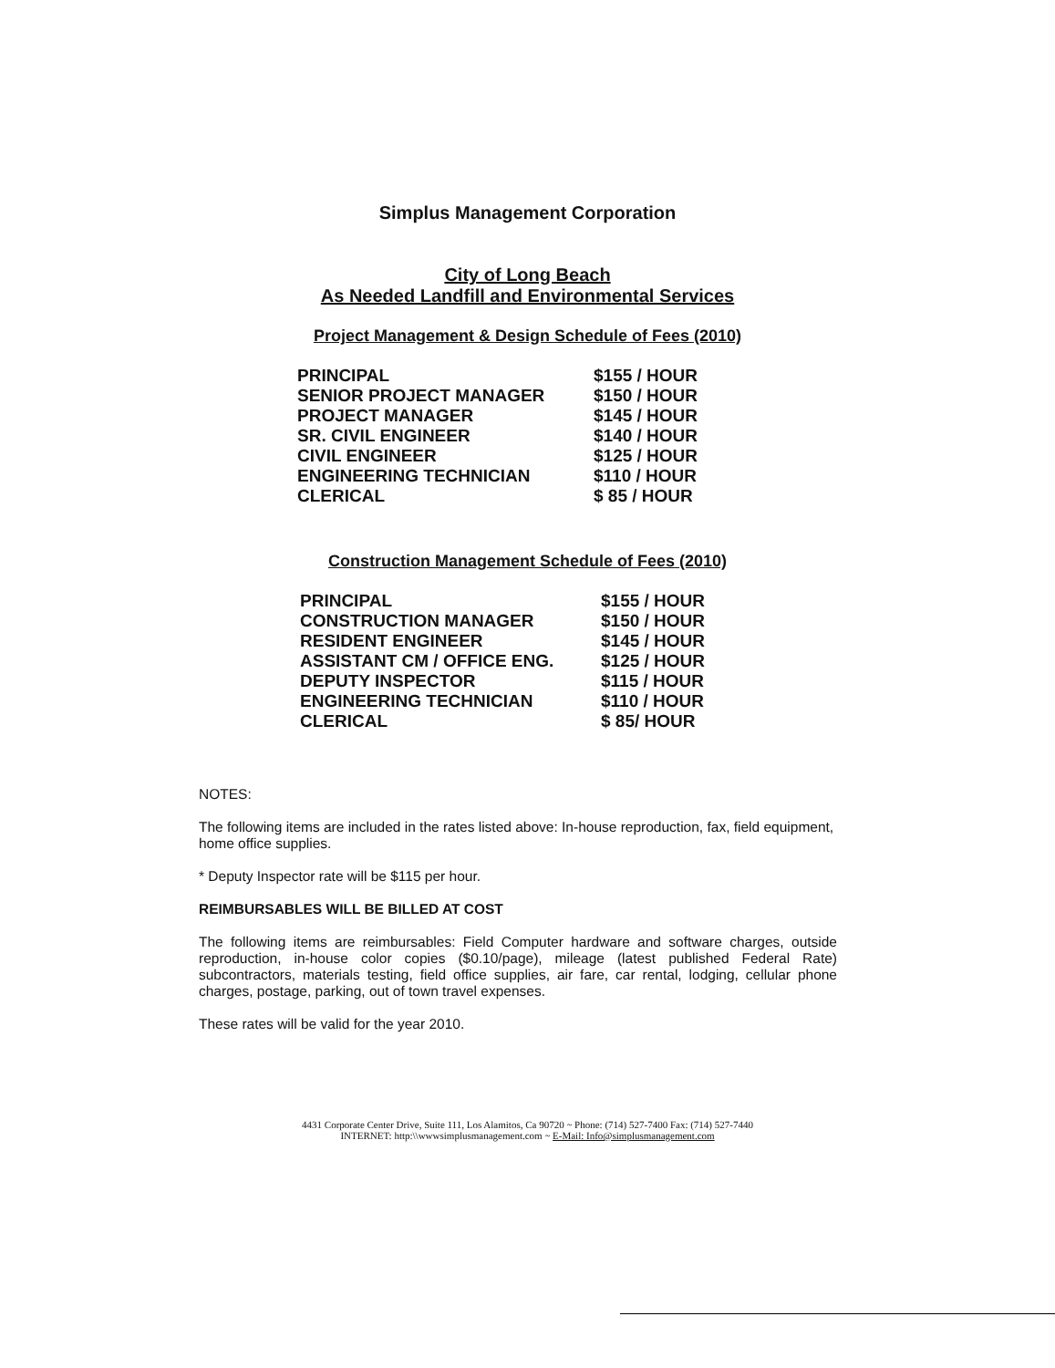Simplus Management Corporation
City of Long Beach
As Needed Landfill and Environmental Services
Project Management & Design Schedule of Fees (2010)
| PRINCIPAL | $155 / HOUR |
| SENIOR PROJECT MANAGER | $150 / HOUR |
| PROJECT MANAGER | $145 / HOUR |
| SR. CIVIL ENGINEER | $140 / HOUR |
| CIVIL ENGINEER | $125 / HOUR |
| ENGINEERING TECHNICIAN | $110 / HOUR |
| CLERICAL | $ 85 / HOUR |
Construction Management Schedule of Fees (2010)
| PRINCIPAL | $155 / HOUR |
| CONSTRUCTION MANAGER | $150 / HOUR |
| RESIDENT ENGINEER | $145 / HOUR |
| ASSISTANT CM / OFFICE ENG. | $125 / HOUR |
| DEPUTY INSPECTOR | $115 / HOUR |
| ENGINEERING TECHNICIAN | $110 / HOUR |
| CLERICAL | $ 85/ HOUR |
NOTES:
The following items are included in the rates listed above: In-house reproduction, fax, field equipment, home office supplies.
* Deputy Inspector rate will be $115 per hour.
REIMBURSABLES WILL BE BILLED AT COST
The following items are reimbursables: Field Computer hardware and software charges, outside reproduction, in-house color copies ($0.10/page), mileage (latest published Federal Rate) subcontractors, materials testing, field office supplies, air fare, car rental, lodging, cellular phone charges, postage, parking, out of town travel expenses.
These rates will be valid for the year 2010.
4431 Corporate Center Drive, Suite 111, Los Alamitos, Ca 90720 ~ Phone: (714) 527-7400 Fax: (714) 527-7440
INTERNET: http:\\wwwsimplusmanagement.com ~ E-Mail: Info@simplusmanagement.com